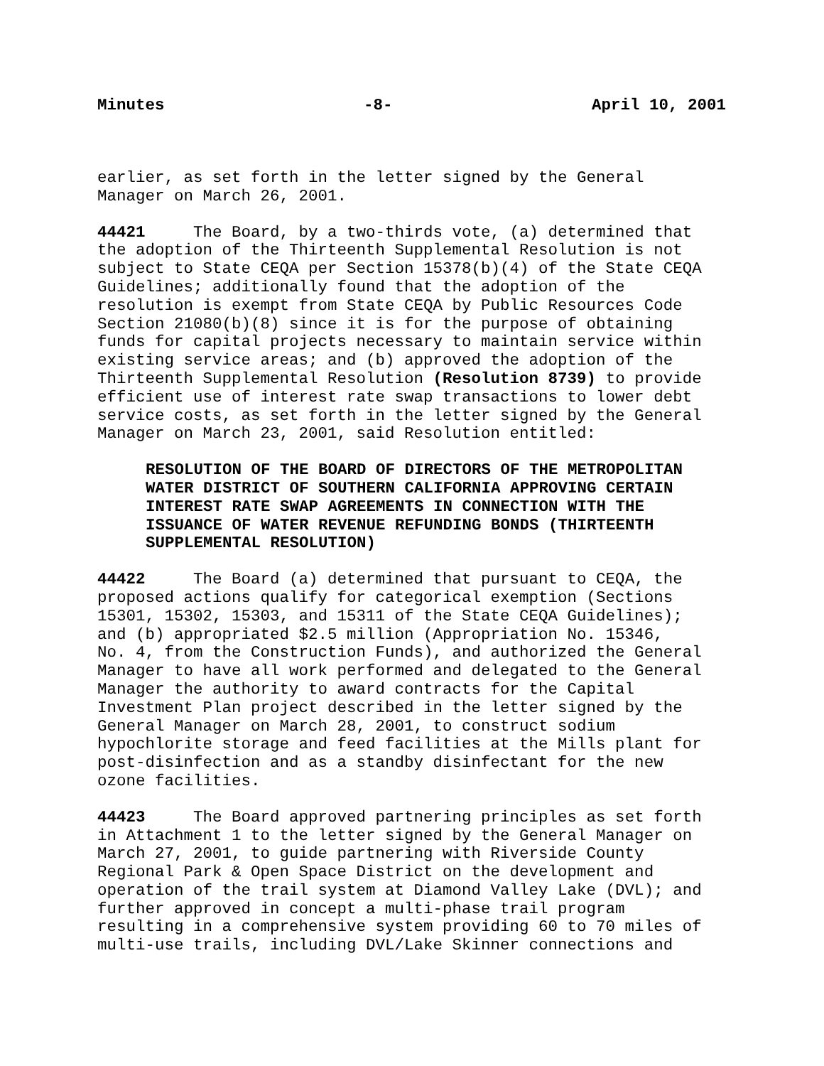Minutes -8- April 10, 2001
earlier, as set forth in the letter signed by the General Manager on March 26, 2001.
44421 The Board, by a two-thirds vote, (a) determined that the adoption of the Thirteenth Supplemental Resolution is not subject to State CEQA per Section 15378(b)(4) of the State CEQA Guidelines; additionally found that the adoption of the resolution is exempt from State CEQA by Public Resources Code Section 21080(b)(8) since it is for the purpose of obtaining funds for capital projects necessary to maintain service within existing service areas; and (b) approved the adoption of the Thirteenth Supplemental Resolution (Resolution 8739) to provide efficient use of interest rate swap transactions to lower debt service costs, as set forth in the letter signed by the General Manager on March 23, 2001, said Resolution entitled:
RESOLUTION OF THE BOARD OF DIRECTORS OF THE METROPOLITAN WATER DISTRICT OF SOUTHERN CALIFORNIA APPROVING CERTAIN INTEREST RATE SWAP AGREEMENTS IN CONNECTION WITH THE ISSUANCE OF WATER REVENUE REFUNDING BONDS (THIRTEENTH SUPPLEMENTAL RESOLUTION)
44422 The Board (a) determined that pursuant to CEQA, the proposed actions qualify for categorical exemption (Sections 15301, 15302, 15303, and 15311 of the State CEQA Guidelines); and (b) appropriated $2.5 million (Appropriation No. 15346, No. 4, from the Construction Funds), and authorized the General Manager to have all work performed and delegated to the General Manager the authority to award contracts for the Capital Investment Plan project described in the letter signed by the General Manager on March 28, 2001, to construct sodium hypochlorite storage and feed facilities at the Mills plant for post-disinfection and as a standby disinfectant for the new ozone facilities.
44423 The Board approved partnering principles as set forth in Attachment 1 to the letter signed by the General Manager on March 27, 2001, to guide partnering with Riverside County Regional Park & Open Space District on the development and operation of the trail system at Diamond Valley Lake (DVL); and further approved in concept a multi-phase trail program resulting in a comprehensive system providing 60 to 70 miles of multi-use trails, including DVL/Lake Skinner connections and